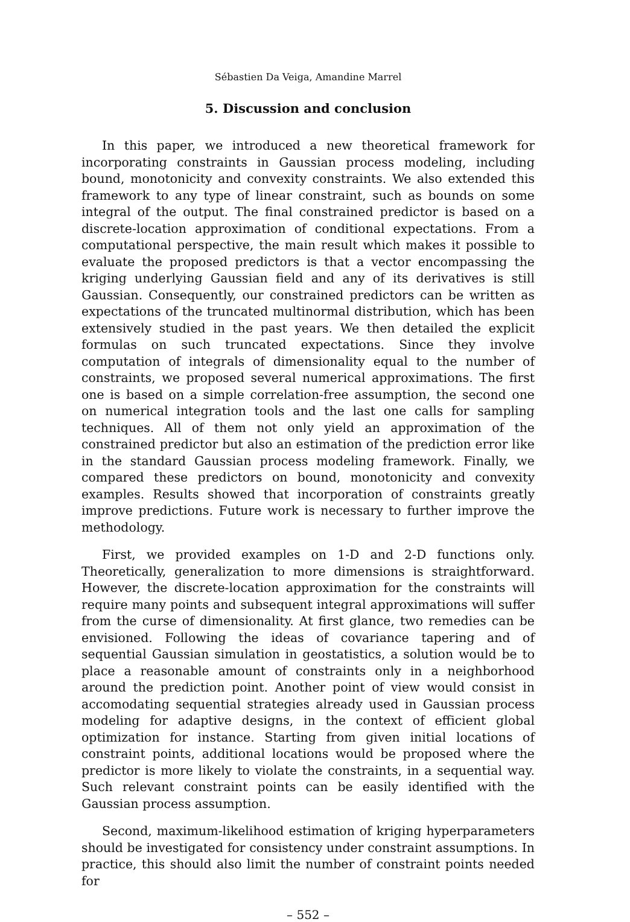Sébastien Da Veiga, Amandine Marrel
5. Discussion and conclusion
In this paper, we introduced a new theoretical framework for incorporating constraints in Gaussian process modeling, including bound, monotonicity and convexity constraints. We also extended this framework to any type of linear constraint, such as bounds on some integral of the output. The final constrained predictor is based on a discrete-location approximation of conditional expectations. From a computational perspective, the main result which makes it possible to evaluate the proposed predictors is that a vector encompassing the kriging underlying Gaussian field and any of its derivatives is still Gaussian. Consequently, our constrained predictors can be written as expectations of the truncated multinormal distribution, which has been extensively studied in the past years. We then detailed the explicit formulas on such truncated expectations. Since they involve computation of integrals of dimensionality equal to the number of constraints, we proposed several numerical approximations. The first one is based on a simple correlation-free assumption, the second one on numerical integration tools and the last one calls for sampling techniques. All of them not only yield an approximation of the constrained predictor but also an estimation of the prediction error like in the standard Gaussian process modeling framework. Finally, we compared these predictors on bound, monotonicity and convexity examples. Results showed that incorporation of constraints greatly improve predictions. Future work is necessary to further improve the methodology.
First, we provided examples on 1-D and 2-D functions only. Theoretically, generalization to more dimensions is straightforward. However, the discrete-location approximation for the constraints will require many points and subsequent integral approximations will suffer from the curse of dimensionality. At first glance, two remedies can be envisioned. Following the ideas of covariance tapering and of sequential Gaussian simulation in geostatistics, a solution would be to place a reasonable amount of constraints only in a neighborhood around the prediction point. Another point of view would consist in accomodating sequential strategies already used in Gaussian process modeling for adaptive designs, in the context of efficient global optimization for instance. Starting from given initial locations of constraint points, additional locations would be proposed where the predictor is more likely to violate the constraints, in a sequential way. Such relevant constraint points can be easily identified with the Gaussian process assumption.
Second, maximum-likelihood estimation of kriging hyperparameters should be investigated for consistency under constraint assumptions. In practice, this should also limit the number of constraint points needed for
– 552 –